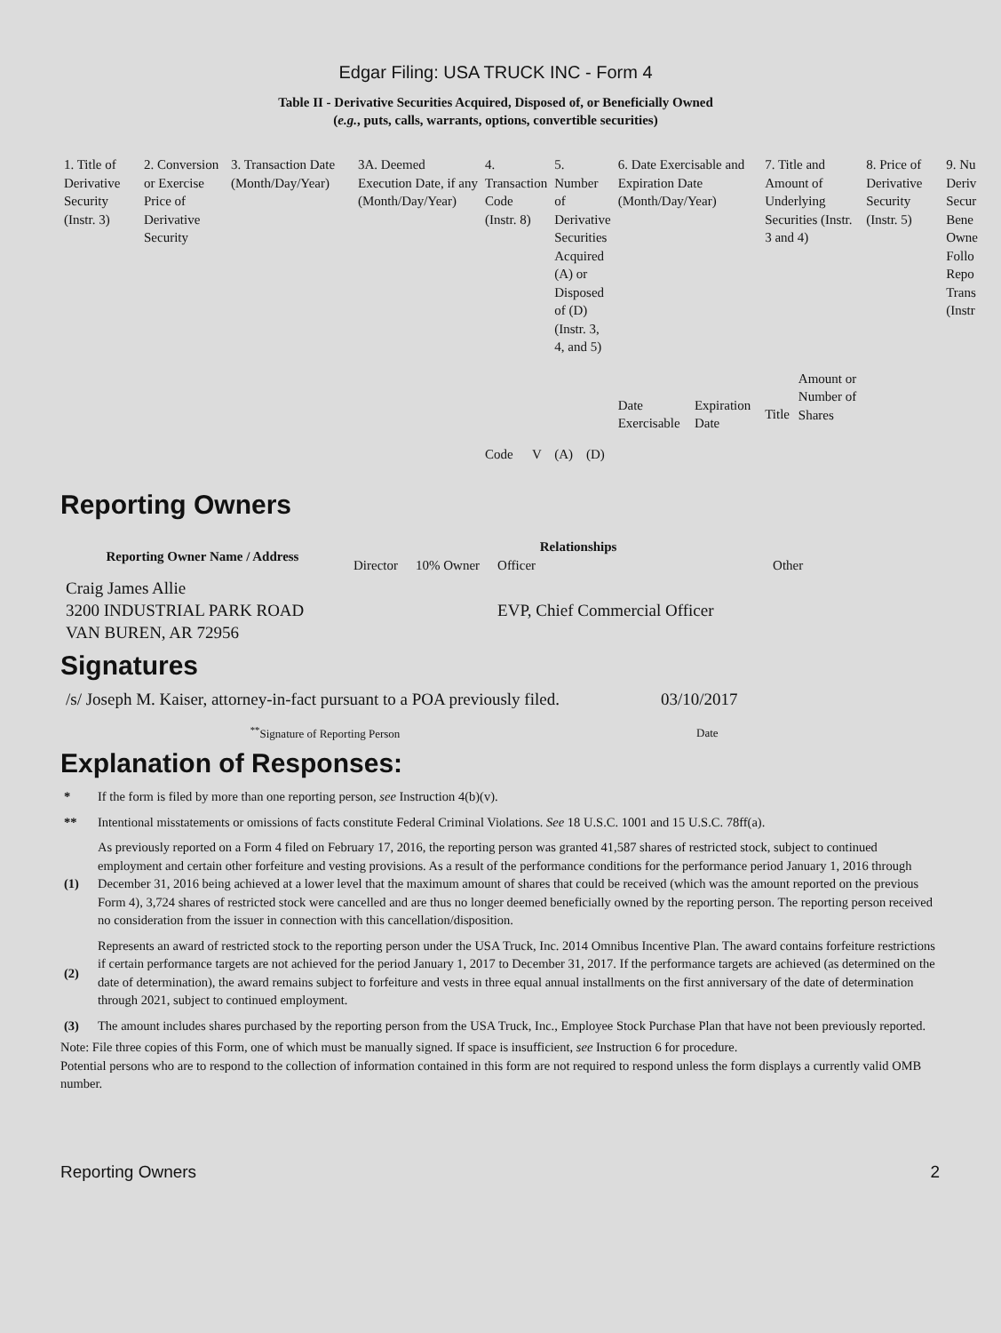Edgar Filing: USA TRUCK INC - Form 4
Table II - Derivative Securities Acquired, Disposed of, or Beneficially Owned
(e.g., puts, calls, warrants, options, convertible securities)
| 1. Title of Derivative Security (Instr. 3) | 2. Conversion or Exercise Price of Derivative Security | 3. Transaction Date (Month/Day/Year) | 3A. Deemed Execution Date, if any (Month/Day/Year) | 4. Transaction Code (Instr. 8) | | 5. Number of Derivative Securities Acquired (A) or Disposed of (D) (Instr. 3, 4, and 5) | | 6. Date Exercisable and Expiration Date (Month/Day/Year) | | 7. Title and Amount of Underlying Securities (Instr. 3 and 4) | | 8. Price of Derivative Security (Instr. 5) | 9. Nu Deriv Secur Bene Owne Follo Repo Trans (Instr |
| | | | | Code | V | (A) | (D) | Date Exercisable | Expiration Date | Title | Amount or Number of Shares | | |
Reporting Owners
| Reporting Owner Name / Address | Relationships | | | |
| | Director | 10% Owner | Officer | Other |
| Craig James Allie 3200 INDUSTRIAL PARK ROAD VAN BUREN, AR 72956 | | | EVP, Chief Commercial Officer | |
Signatures
| /s/ Joseph M. Kaiser, attorney-in-fact pursuant to a POA previously filed. | 03/10/2017 |
| <sup>**</sup> Signature of Reporting Person | Date |
Explanation of Responses:
| * | If the form is filed by more than one reporting person, see Instruction 4(b)(v). |
| ** | Intentional misstatements or omissions of facts constitute Federal Criminal Violations. See 18 U.S.C. 1001 and 15 U.S.C. 78ff(a). |
| (1) | As previously reported on a Form 4 filed on February 17, 2016, the reporting person was granted 41,587 shares of restricted stock, subject to continued employment and certain other forfeiture and vesting provisions. As a result of the performance conditions for the performance period January 1, 2016 through December 31, 2016 being achieved at a lower level that the maximum amount of shares that could be received (which was the amount reported on the previous Form 4), 3,724 shares of restricted stock were cancelled and are thus no longer deemed beneficially owned by the reporting person. The reporting person received no consideration from the issuer in connection with this cancellation/disposition. |
| (2) | Represents an award of restricted stock to the reporting person under the USA Truck, Inc. 2014 Omnibus Incentive Plan. The award contains forfeiture restrictions if certain performance targets are not achieved for the period January 1, 2017 to December 31, 2017. If the performance targets are achieved (as determined on the date of determination), the award remains subject to forfeiture and vests in three equal annual installments on the first anniversary of the date of determination through 2021, subject to continued employment. |
| (3) | The amount includes shares purchased by the reporting person from the USA Truck, Inc., Employee Stock Purchase Plan that have not been previously reported. |
Note: File three copies of this Form, one of which must be manually signed. If space is insufficient, see Instruction 6 for procedure.
Potential persons who are to respond to the collection of information contained in this form are not required to respond unless the form displays a currently valid OMB number.
Reporting Owners 2